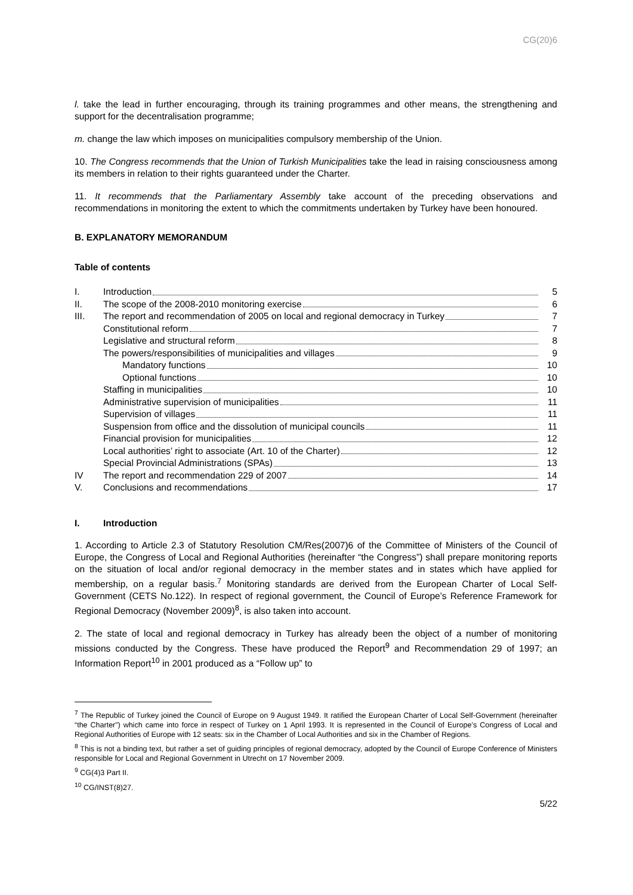CG(20)6
l. take the lead in further encouraging, through its training programmes and other means, the strengthening and support for the decentralisation programme;
m. change the law which imposes on municipalities compulsory membership of the Union.
10. The Congress recommends that the Union of Turkish Municipalities take the lead in raising consciousness among its members in relation to their rights guaranteed under the Charter.
11. It recommends that the Parliamentary Assembly take account of the preceding observations and recommendations in monitoring the extent to which the commitments undertaken by Turkey have been honoured.
B. EXPLANATORY MEMORANDUM
Table of contents
| I. | Introduction | 5 |
| II. | The scope of the 2008-2010 monitoring exercise | 6 |
| III. | The report and recommendation of 2005 on local and regional democracy in Turkey | 7 |
| | Constitutional reform | 7 |
| | Legislative and structural reform | 8 |
| | The powers/responsibilities of municipalities and villages | 9 |
| | Mandatory functions | 10 |
| | Optional functions | 10 |
| | Staffing in municipalities | 10 |
| | Administrative supervision of municipalities | 11 |
| | Supervision of villages | 11 |
| | Suspension from office and the dissolution of municipal councils | 11 |
| | Financial provision for municipalities | 12 |
| | Local authorities’ right to associate (Art. 10 of the Charter) | 12 |
| | Special Provincial Administrations (SPAs) | 13 |
| IV | The report and recommendation 229 of 2007 | 14 |
| V. | Conclusions and recommendations | 17 |
I. Introduction
1. According to Article 2.3 of Statutory Resolution CM/Res(2007)6 of the Committee of Ministers of the Council of Europe, the Congress of Local and Regional Authorities (hereinafter “the Congress”) shall prepare monitoring reports on the situation of local and/or regional democracy in the member states and in states which have applied for membership, on a regular basis.<sup>7</sup> Monitoring standards are derived from the European Charter of Local Self-Government (CETS No.122). In respect of regional government, the Council of Europe’s Reference Framework for Regional Democracy (November 2009)<sup>8</sup>, is also taken into account.
2. The state of local and regional democracy in Turkey has already been the object of a number of monitoring missions conducted by the Congress. These have produced the Report<sup>9</sup> and Recommendation 29 of 1997; an Information Report<sup>10</sup> in 2001 produced as a “Follow up” to
<sup>7</sup> The Republic of Turkey joined the Council of Europe on 9 August 1949. It ratified the European Charter of Local Self-Government (hereinafter “the Charter”) which came into force in respect of Turkey on 1 April 1993. It is represented in the Council of Europe’s Congress of Local and Regional Authorities of Europe with 12 seats: six in the Chamber of Local Authorities and six in the Chamber of Regions.
<sup>8</sup> This is not a binding text, but rather a set of guiding principles of regional democracy, adopted by the Council of Europe Conference of Ministers responsible for Local and Regional Government in Utrecht on 17 November 2009.
<sup>9</sup> CG(4)3 Part II.
<sup>10</sup> CG/INST(8)27.
5/22